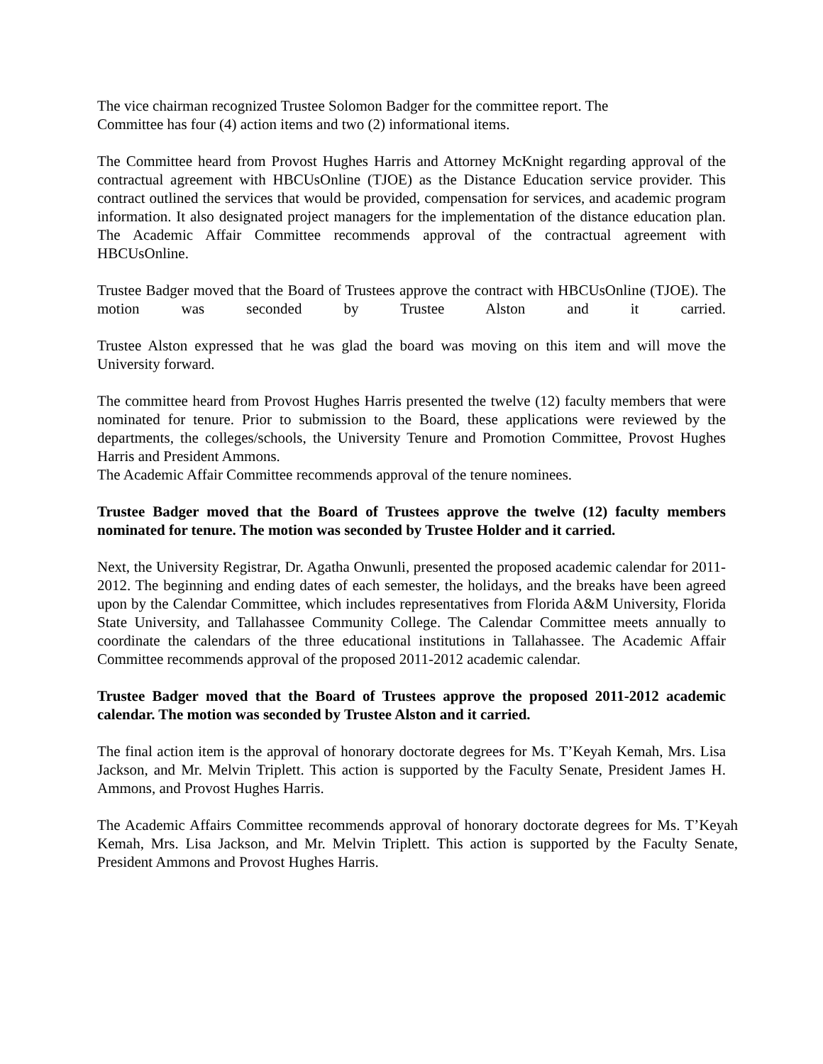The vice chairman recognized Trustee Solomon Badger for the committee report. The
Committee has four (4) action items and two (2) informational items.
The Committee heard from Provost Hughes Harris and Attorney McKnight regarding approval of the contractual agreement with HBCUsOnline (TJOE) as the Distance Education service provider. This contract outlined the services that would be provided, compensation for services, and academic program information. It also designated project managers for the implementation of the distance education plan. The Academic Affair Committee recommends approval of the contractual agreement with HBCUsOnline.
Trustee Badger moved that the Board of Trustees approve the contract with HBCUsOnline (TJOE). The motion was seconded by Trustee Alston and it carried.
Trustee Alston expressed that he was glad the board was moving on this item and will move the University forward.
The committee heard from Provost Hughes Harris presented the twelve (12) faculty members that were nominated for tenure. Prior to submission to the Board, these applications were reviewed by the departments, the colleges/schools, the University Tenure and Promotion Committee, Provost Hughes Harris and President Ammons.
The Academic Affair Committee recommends approval of the tenure nominees.
Trustee Badger moved that the Board of Trustees approve the twelve (12) faculty members nominated for tenure. The motion was seconded by Trustee Holder and it carried.
Next, the University Registrar, Dr. Agatha Onwunli, presented the proposed academic calendar for 2011-2012. The beginning and ending dates of each semester, the holidays, and the breaks have been agreed upon by the Calendar Committee, which includes representatives from Florida A&M University, Florida State University, and Tallahassee Community College. The Calendar Committee meets annually to coordinate the calendars of the three educational institutions in Tallahassee. The Academic Affair Committee recommends approval of the proposed 2011-2012 academic calendar.
Trustee Badger moved that the Board of Trustees approve the proposed 2011-2012 academic calendar. The motion was seconded by Trustee Alston and it carried.
The final action item is the approval of honorary doctorate degrees for Ms. T’Keyah Kemah, Mrs. Lisa Jackson, and Mr. Melvin Triplett. This action is supported by the Faculty Senate, President James H. Ammons, and Provost Hughes Harris.
The Academic Affairs Committee recommends approval of honorary doctorate degrees for Ms. T’Keyah Kemah, Mrs. Lisa Jackson, and Mr. Melvin Triplett. This action is supported by the Faculty Senate, President Ammons and Provost Hughes Harris.